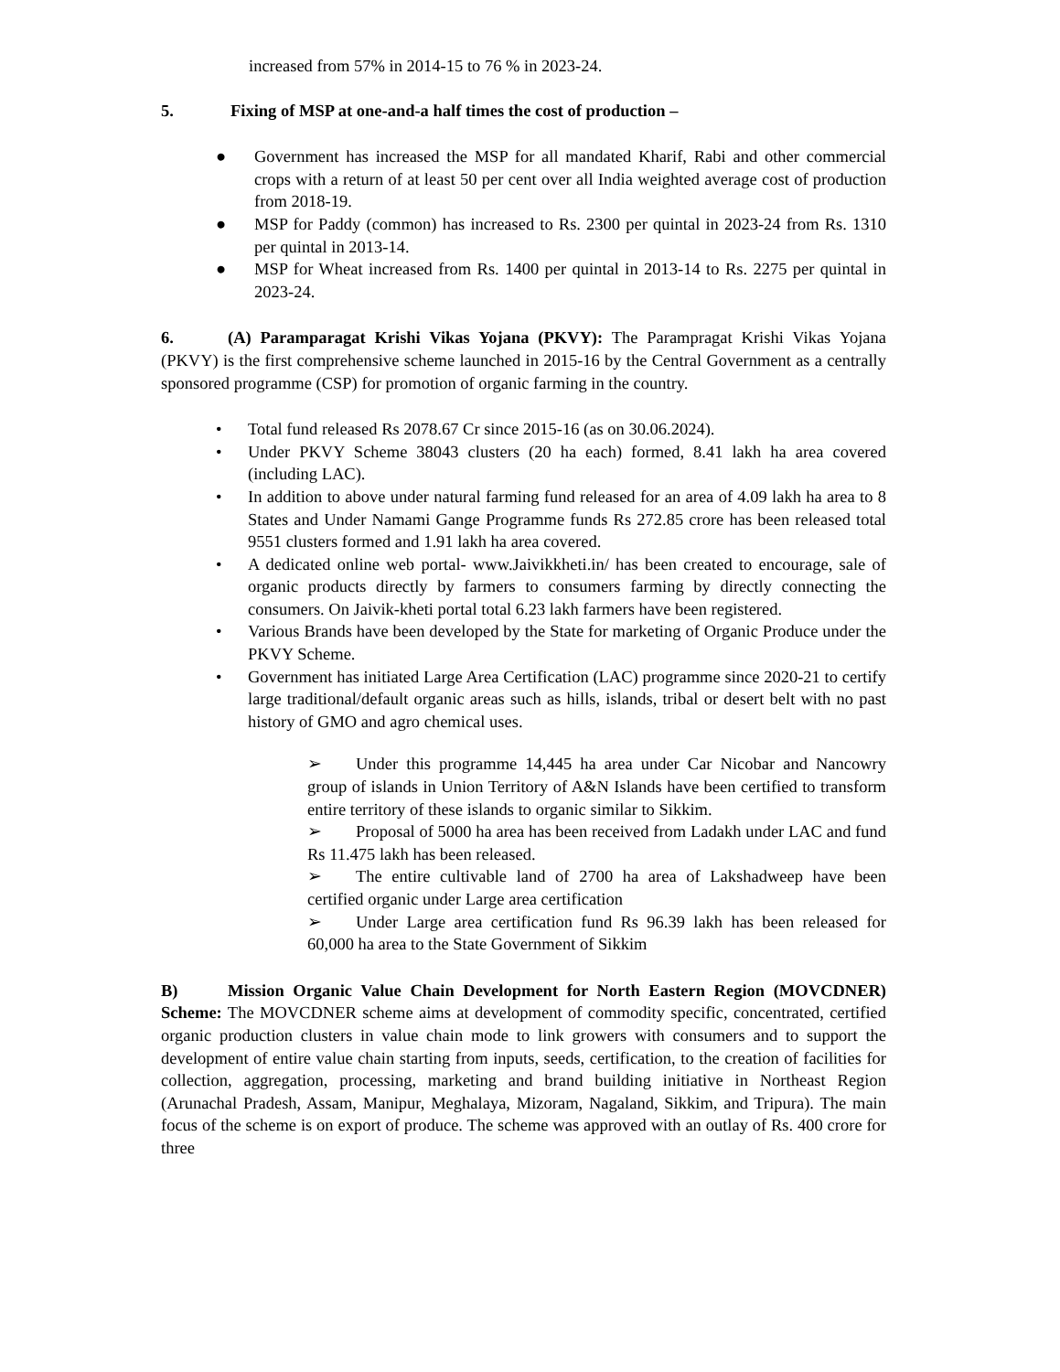increased from 57% in 2014-15 to 76 % in 2023-24.
5. Fixing of MSP at one-and-a half times the cost of production –
● Government has increased the MSP for all mandated Kharif, Rabi and other commercial crops with a return of at least 50 per cent over all India weighted average cost of production from 2018-19.
● MSP for Paddy (common) has increased to Rs. 2300 per quintal in 2023-24 from Rs. 1310 per quintal in 2013-14.
● MSP for Wheat increased from Rs. 1400 per quintal in 2013-14 to Rs. 2275 per quintal in 2023-24.
6. (A) Paramparagat Krishi Vikas Yojana (PKVY): The Parampragat Krishi Vikas Yojana (PKVY) is the first comprehensive scheme launched in 2015-16 by the Central Government as a centrally sponsored programme (CSP) for promotion of organic farming in the country.
• Total fund released Rs 2078.67 Cr since 2015-16 (as on 30.06.2024).
• Under PKVY Scheme 38043 clusters (20 ha each) formed, 8.41 lakh ha area covered (including LAC).
• In addition to above under natural farming fund released for an area of 4.09 lakh ha area to 8 States and Under Namami Gange Programme funds Rs 272.85 crore has been released total 9551 clusters formed and 1.91 lakh ha area covered.
• A dedicated online web portal- www.Jaivikkheti.in/ has been created to encourage, sale of organic products directly by farmers to consumers farming by directly connecting the consumers. On Jaivik-kheti portal total 6.23 lakh farmers have been registered.
• Various Brands have been developed by the State for marketing of Organic Produce under the PKVY Scheme.
• Government has initiated Large Area Certification (LAC) programme since 2020-21 to certify large traditional/default organic areas such as hills, islands, tribal or desert belt with no past history of GMO and agro chemical uses.
➢ Under this programme 14,445 ha area under Car Nicobar and Nancowry group of islands in Union Territory of A&N Islands have been certified to transform entire territory of these islands to organic similar to Sikkim.
➢ Proposal of 5000 ha area has been received from Ladakh under LAC and fund Rs 11.475 lakh has been released.
➢ The entire cultivable land of 2700 ha area of Lakshadweep have been certified organic under Large area certification
➢ Under Large area certification fund Rs 96.39 lakh has been released for 60,000 ha area to the State Government of Sikkim
B) Mission Organic Value Chain Development for North Eastern Region (MOVCDNER) Scheme: The MOVCDNER scheme aims at development of commodity specific, concentrated, certified organic production clusters in value chain mode to link growers with consumers and to support the development of entire value chain starting from inputs, seeds, certification, to the creation of facilities for collection, aggregation, processing, marketing and brand building initiative in Northeast Region (Arunachal Pradesh, Assam, Manipur, Meghalaya, Mizoram, Nagaland, Sikkim, and Tripura). The main focus of the scheme is on export of produce. The scheme was approved with an outlay of Rs. 400 crore for three